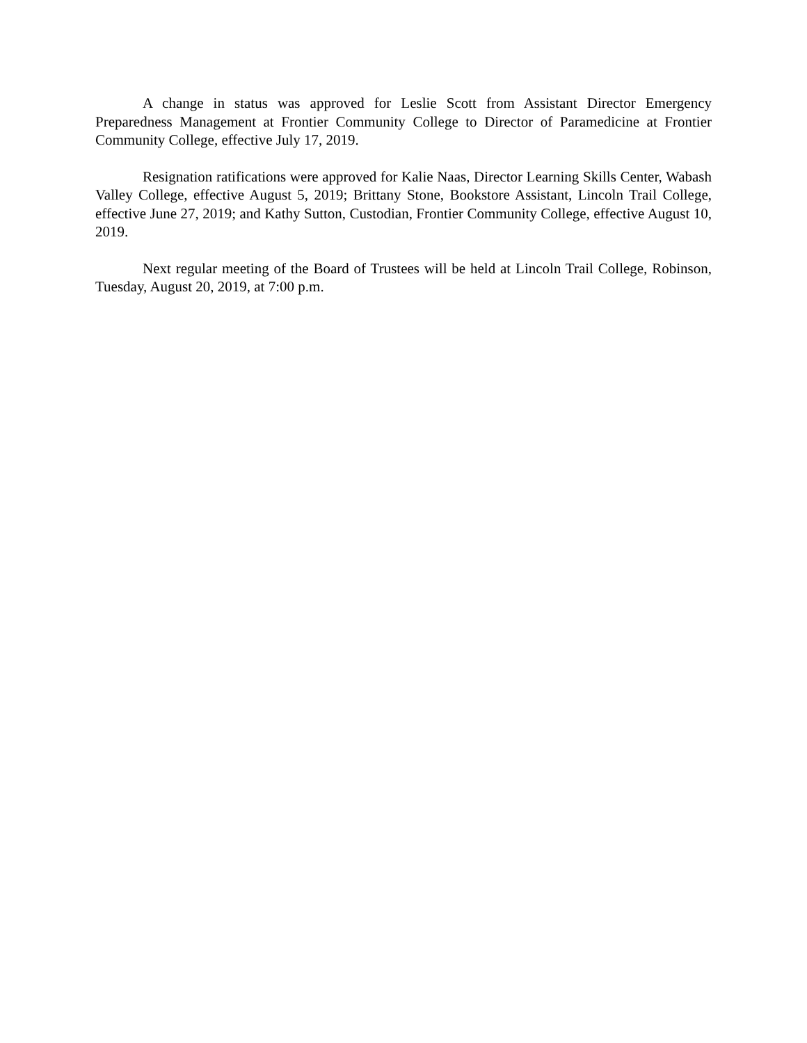A change in status was approved for Leslie Scott from Assistant Director Emergency Preparedness Management at Frontier Community College to Director of Paramedicine at Frontier Community College, effective July 17, 2019.
Resignation ratifications were approved for Kalie Naas, Director Learning Skills Center, Wabash Valley College, effective August 5, 2019; Brittany Stone, Bookstore Assistant, Lincoln Trail College, effective June 27, 2019; and Kathy Sutton, Custodian, Frontier Community College, effective August 10, 2019.
Next regular meeting of the Board of Trustees will be held at Lincoln Trail College, Robinson, Tuesday, August 20, 2019, at 7:00 p.m.